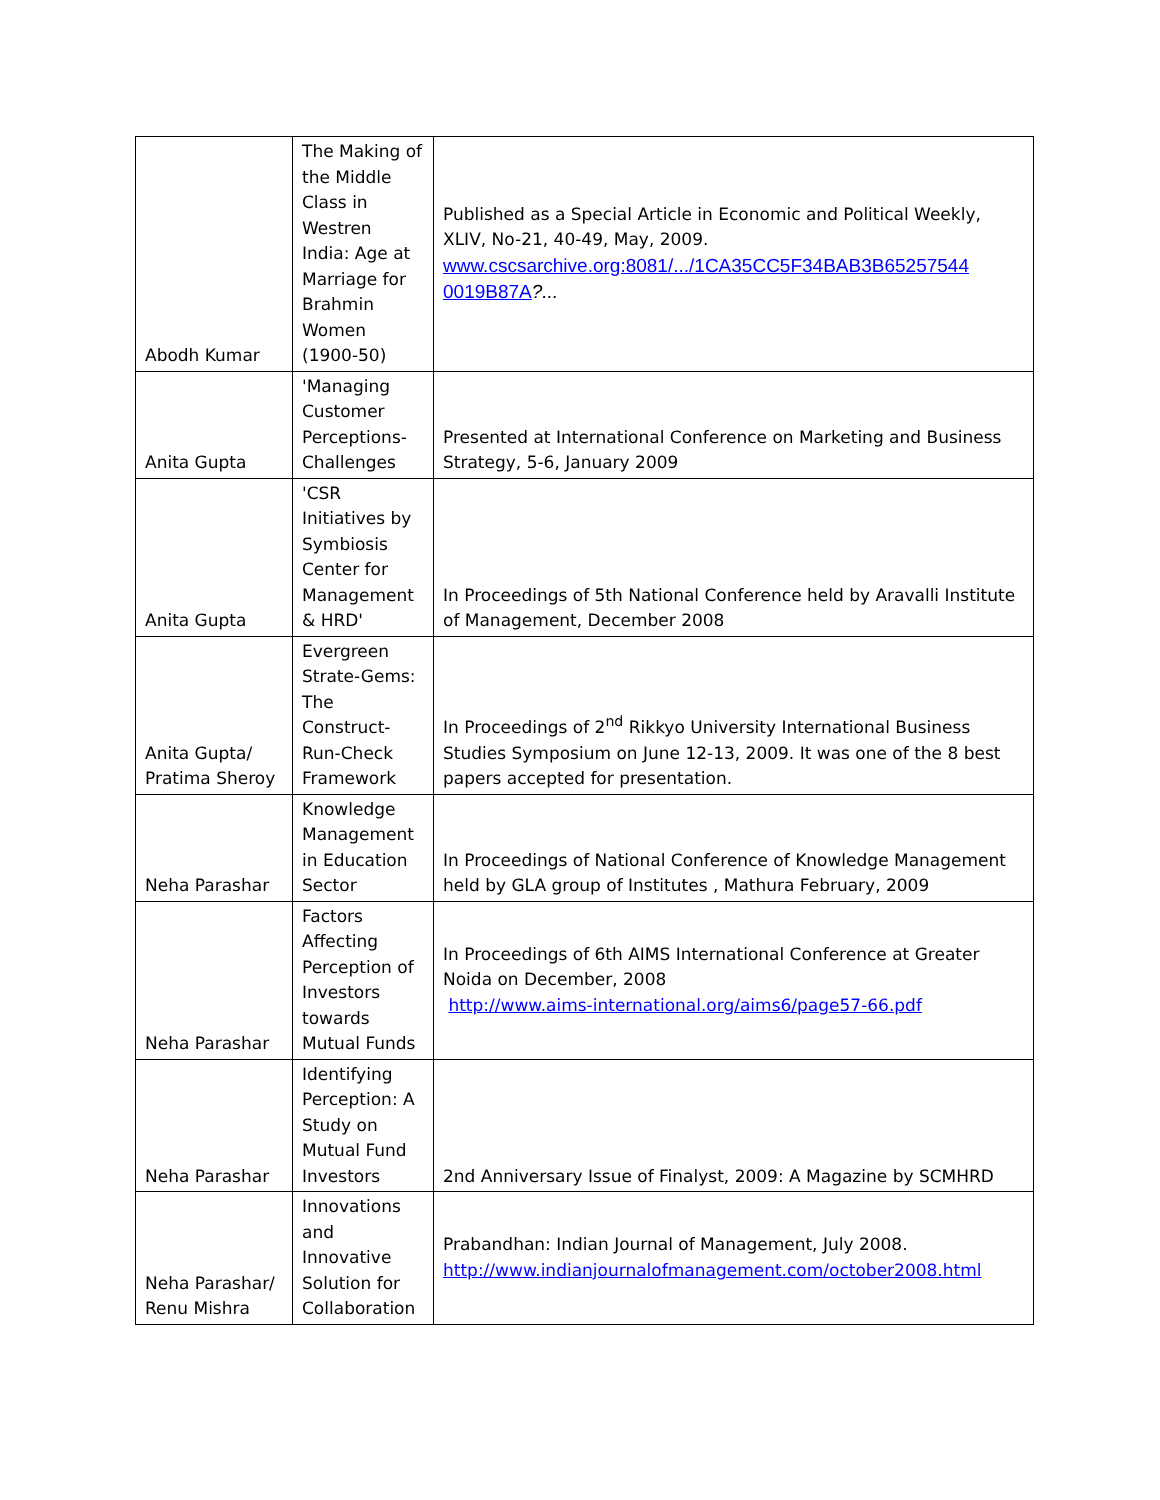| Abodh Kumar | The Making of the Middle Class in Westren India: Age at Marriage for Brahmin Women (1900-50) | Published as a Special Article in Economic and Political Weekly, XLIV, No-21, 40-49, May, 2009. www.cscsarchive.org:8081/.../1CA35CC5F34BAB3B65257544 0019B87A ?... |
| Anita Gupta | 'Managing Customer Perceptions- Challenges | Presented at International Conference on Marketing and Business Strategy, 5-6, January 2009 |
| Anita Gupta | 'CSR Initiatives by Symbiosis Center for Management & HRD' | In Proceedings of 5th National Conference held by Aravalli Institute of Management, December 2008 |
| Anita Gupta/ Pratima Sheroy | Evergreen Strate-Gems: The Construct-Run-Check Framework | In Proceedings of 2<sup>nd</sup> Rikkyo University International Business Studies Symposium on June 12-13, 2009. It was one of the 8 best papers accepted for presentation. |
| Neha Parashar | Knowledge Management in Education Sector | In Proceedings of National Conference of Knowledge Management held by GLA group of Institutes , Mathura February, 2009 |
| Neha Parashar | Factors Affecting Perception of Investors towards Mutual Funds | In Proceedings of 6th AIMS International Conference at Greater Noida on December, 2008 http://www.aims-international.org/aims6/page57-66.pdf |
| Neha Parashar | Identifying Perception: A Study on Mutual Fund Investors | 2nd Anniversary Issue of Finalyst, 2009: A Magazine by SCMHRD |
| Neha Parashar/ Renu Mishra | Innovations and Innovative Solution for Collaboration | Prabandhan: Indian Journal of Management, July 2008. http://www.indianjournalofmanagement.com/october2008.html |